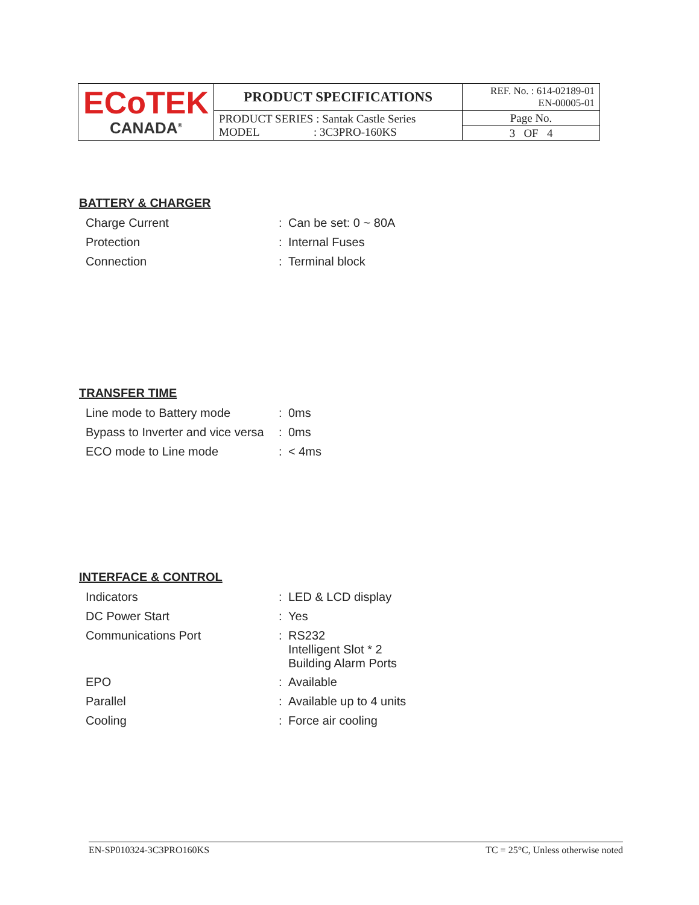| ECoTEK CANADA<sup>®</sup> | PRODUCT SPECIFICATIONS | REF. No. : 614-02189-01 EN-00005-01 |
| | PRODUCT SERIES : Santak Castle Series MODEL : 3C3PRO-160KS | Page No. 3 OF 4 |
BATTERY & CHARGER
| Charge Current | : | Can be set: 0 ~ 80A |
| Protection | : | Internal Fuses |
| Connection | : | Terminal block |
TRANSFER TIME
| Line mode to Battery mode | : | 0ms |
| Bypass to Inverter and vice versa | : | 0ms |
| ECO mode to Line mode | : | < 4ms |
INTERFACE & CONTROL
| Indicators | : | LED & LCD display |
| DC Power Start | : | Yes |
| Communications Port | : | RS232 Intelligent Slot * 2 Building Alarm Ports |
| EPO | : | Available |
| Parallel | : | Available up to 4 units |
| Cooling | : | Force air cooling |
EN-SP010324-3C3PRO160KS TC = 25°C, Unless otherwise noted